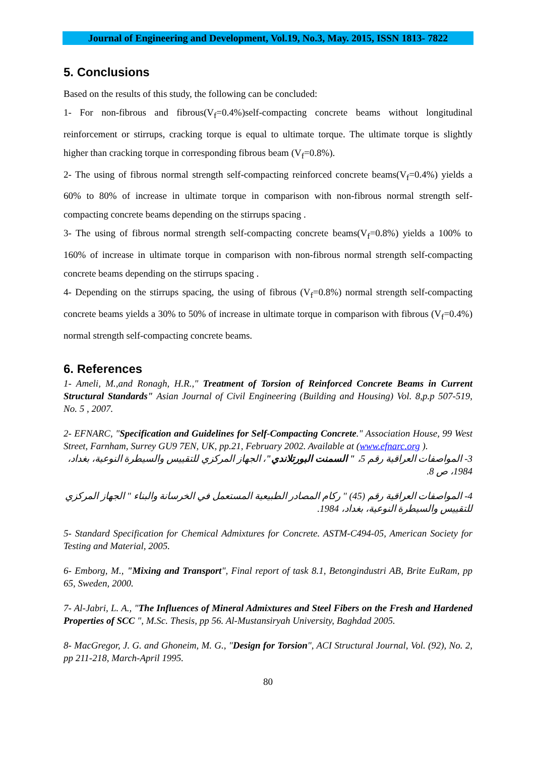Journal of Engineering and Development, Vol.19, No.3, May. 2015, ISSN 1813- 7822
5. Conclusions
Based on the results of this study, the following can be concluded:
1- For non-fibrous and fibrous(V<sub>f</sub>=0.4%)self-compacting concrete beams without longitudinal reinforcement or stirrups, cracking torque is equal to ultimate torque. The ultimate torque is slightly higher than cracking torque in corresponding fibrous beam (V<sub>f</sub>=0.8%).
2- The using of fibrous normal strength self-compacting reinforced concrete beams(V<sub>f</sub>=0.4%) yields a 60% to 80% of increase in ultimate torque in comparison with non-fibrous normal strength self-compacting concrete beams depending on the stirrups spacing .
3- The using of fibrous normal strength self-compacting concrete beams(V<sub>f</sub>=0.8%) yields a 100% to 160% of increase in ultimate torque in comparison with non-fibrous normal strength self-compacting concrete beams depending on the stirrups spacing .
4- Depending on the stirrups spacing, the using of fibrous (V<sub>f</sub>=0.8%) normal strength self-compacting concrete beams yields a 30% to 50% of increase in ultimate torque in comparison with fibrous (V<sub>f</sub>=0.4%) normal strength self-compacting concrete beams.
6. References
1- Ameli, M.,and Ronagh, H.R.," Treatment of Torsion of Reinforced Concrete Beams in Current Structural Standards" Asian Journal of Civil Engineering (Building and Housing) Vol. 8,p.p 507-519, No. 5 , 2007.
2- EFNARC, "Specification and Guidelines for Self-Compacting Concrete." Association House, 99 West Street, Farnham, Surrey GU9 7EN, UK, pp.21, February 2002. Available at (www.efnarc.org ).
3- المواصفات العراقية رقم 5، " السمنت البورتلاندي"، الجهاز المركزي للتقييس والسيطرة النوعية، بغداد، 1984، ص 8.
4- المواصفات العراقية رقم (45) " ركام المصادر الطبيعية المستعمل في الخرسانة والبناء " الجهاز المركزي للتقييس والسيطرة النوعية، بغداد، 1984.
5- Standard Specification for Chemical Admixtures for Concrete. ASTM-C494-05, American Society for Testing and Material, 2005.
6- Emborg, M., "Mixing and Transport", Final report of task 8.1, Betongindustri AB, Brite EuRam, pp 65, Sweden, 2000.
7- Al-Jabri, L. A., "The Influences of Mineral Admixtures and Steel Fibers on the Fresh and Hardened Properties of SCC ", M.Sc. Thesis, pp 56. Al-Mustansiryah University, Baghdad 2005.
8- MacGregor, J. G. and Ghoneim, M. G., "Design for Torsion", ACI Structural Journal, Vol. (92), No. 2, pp 211-218, March-April 1995.
80